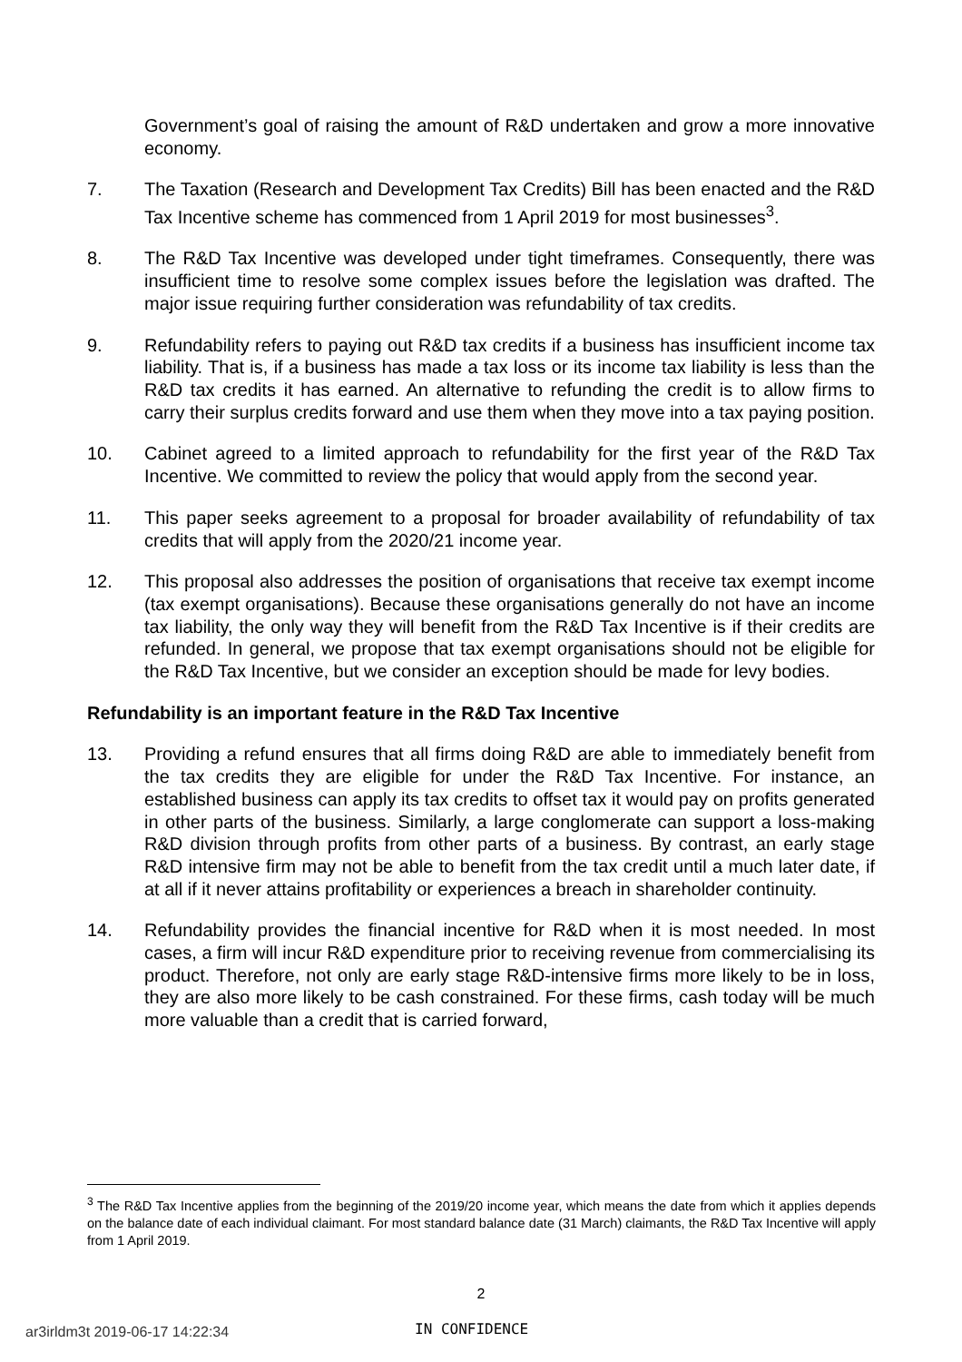Government’s goal of raising the amount of R&D undertaken and grow a more innovative economy.
7. The Taxation (Research and Development Tax Credits) Bill has been enacted and the R&D Tax Incentive scheme has commenced from 1 April 2019 for most businesses<sup>3</sup>.
8. The R&D Tax Incentive was developed under tight timeframes. Consequently, there was insufficient time to resolve some complex issues before the legislation was drafted. The major issue requiring further consideration was refundability of tax credits.
9. Refundability refers to paying out R&D tax credits if a business has insufficient income tax liability. That is, if a business has made a tax loss or its income tax liability is less than the R&D tax credits it has earned. An alternative to refunding the credit is to allow firms to carry their surplus credits forward and use them when they move into a tax paying position.
10. Cabinet agreed to a limited approach to refundability for the first year of the R&D Tax Incentive. We committed to review the policy that would apply from the second year.
11. This paper seeks agreement to a proposal for broader availability of refundability of tax credits that will apply from the 2020/21 income year.
12. This proposal also addresses the position of organisations that receive tax exempt income (tax exempt organisations). Because these organisations generally do not have an income tax liability, the only way they will benefit from the R&D Tax Incentive is if their credits are refunded. In general, we propose that tax exempt organisations should not be eligible for the R&D Tax Incentive, but we consider an exception should be made for levy bodies.
Refundability is an important feature in the R&D Tax Incentive
13. Providing a refund ensures that all firms doing R&D are able to immediately benefit from the tax credits they are eligible for under the R&D Tax Incentive. For instance, an established business can apply its tax credits to offset tax it would pay on profits generated in other parts of the business. Similarly, a large conglomerate can support a loss-making R&D division through profits from other parts of a business. By contrast, an early stage R&D intensive firm may not be able to benefit from the tax credit until a much later date, if at all if it never attains profitability or experiences a breach in shareholder continuity.
14. Refundability provides the financial incentive for R&D when it is most needed. In most cases, a firm will incur R&D expenditure prior to receiving revenue from commercialising its product. Therefore, not only are early stage R&D-intensive firms more likely to be in loss, they are also more likely to be cash constrained. For these firms, cash today will be much more valuable than a credit that is carried forward,
<sup>3</sup> The R&D Tax Incentive applies from the beginning of the 2019/20 income year, which means the date from which it applies depends on the balance date of each individual claimant. For most standard balance date (31 March) claimants, the R&D Tax Incentive will apply from 1 April 2019.
2
ar3irldm3t 2019-06-17 14:22:34 IN CONFIDENCE